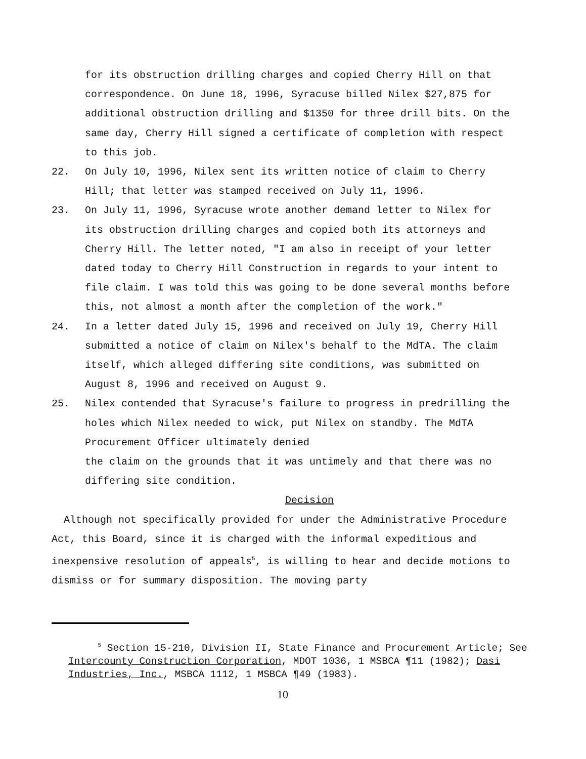for its obstruction drilling charges and copied Cherry Hill on that correspondence. On June 18, 1996, Syracuse billed Nilex $27,875 for additional obstruction drilling and $1350 for three drill bits. On the same day, Cherry Hill signed a certificate of completion with respect to this job.
22. On July 10, 1996, Nilex sent its written notice of claim to Cherry Hill; that letter was stamped received on July 11, 1996.
23. On July 11, 1996, Syracuse wrote another demand letter to Nilex for its obstruction drilling charges and copied both its attorneys and Cherry Hill. The letter noted, "I am also in receipt of your letter dated today to Cherry Hill Construction in regards to your intent to file claim. I was told this was going to be done several months before this, not almost a month after the completion of the work."
24. In a letter dated July 15, 1996 and received on July 19, Cherry Hill submitted a notice of claim on Nilex's behalf to the MdTA. The claim itself, which alleged differing site conditions, was submitted on August 8, 1996 and received on August 9.
25. Nilex contended that Syracuse's failure to progress in predrilling the holes which Nilex needed to wick, put Nilex on standby. The MdTA Procurement Officer ultimately denied
the claim on the grounds that it was untimely and that there was no differing site condition.
Decision
Although not specifically provided for under the Administrative Procedure Act, this Board, since it is charged with the informal expeditious and inexpensive resolution of appeals<sup>5</sup>, is willing to hear and decide motions to dismiss or for summary disposition. The moving party
<sup>5</sup> Section 15-210, Division II, State Finance and Procurement Article; See Intercounty Construction Corporation, MDOT 1036, 1 MSBCA ¶11 (1982); Dasi Industries, Inc., MSBCA 1112, 1 MSBCA ¶49 (1983).
10